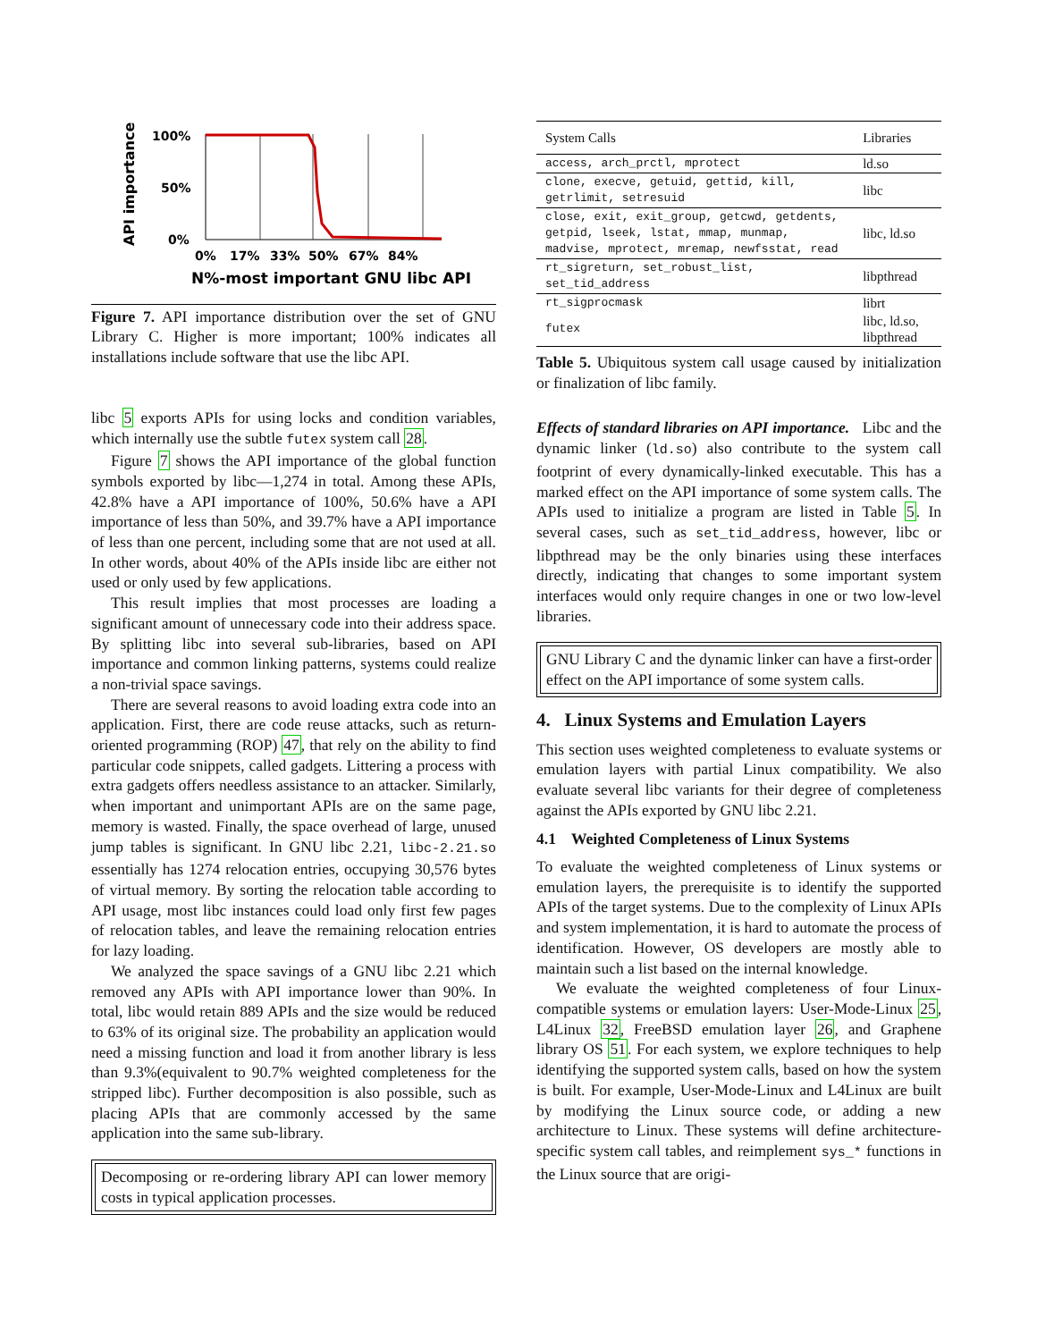API importance
100%
50%
0%
0%
17%
33%
50%
67%
84%
N%-most important GNU libc API
Figure 7. API importance distribution over the set of GNU Library C. Higher is more important; 100% indicates all installations include software that use the libc API.
libc 5 exports APIs for using locks and condition variables, which internally use the subtle futex system call 28.
Figure 7 shows the API importance of the global function symbols exported by libc—1,274 in total. Among these APIs, 42.8% have a API importance of 100%, 50.6% have a API importance of less than 50%, and 39.7% have a API importance of less than one percent, including some that are not used at all. In other words, about 40% of the APIs inside libc are either not used or only used by few applications.
This result implies that most processes are loading a significant amount of unnecessary code into their address space. By splitting libc into several sub-libraries, based on API importance and common linking patterns, systems could realize a non-trivial space savings.
There are several reasons to avoid loading extra code into an application. First, there are code reuse attacks, such as return-oriented programming (ROP) 47, that rely on the ability to find particular code snippets, called gadgets. Littering a process with extra gadgets offers needless assistance to an attacker. Similarly, when important and unimportant APIs are on the same page, memory is wasted. Finally, the space overhead of large, unused jump tables is significant. In GNU libc 2.21, libc-2.21.so essentially has 1274 relocation entries, occupying 30,576 bytes of virtual memory. By sorting the relocation table according to API usage, most libc instances could load only first few pages of relocation tables, and leave the remaining relocation entries for lazy loading.
We analyzed the space savings of a GNU libc 2.21 which removed any APIs with API importance lower than 90%. In total, libc would retain 889 APIs and the size would be reduced to 63% of its original size. The probability an application would need a missing function and load it from another library is less than 9.3%(equivalent to 90.7% weighted completeness for the stripped libc). Further decomposition is also possible, such as placing APIs that are commonly accessed by the same application into the same sub-library.
Decomposing or re-ordering library API can lower memory costs in typical application processes.
| System Calls | Libraries |
| access, arch_prctl, mprotect | ld.so |
| clone, execve, getuid, gettid, kill, getrlimit, setresuid | libc |
| close, exit, exit_group, getcwd, getdents, getpid, lseek, lstat, mmap, munmap, madvise, mprotect, mremap, newfsstat, read | libc, ld.so |
| rt_sigreturn, set_robust_list, set_tid_address | libpthread |
| rt_sigprocmask | librt |
| futex | libc, ld.so, libpthread |
Table 5. Ubiquitous system call usage caused by initialization or finalization of libc family.
Effects of standard libraries on API importance. Libc and the dynamic linker (ld.so) also contribute to the system call footprint of every dynamically-linked executable. This has a marked effect on the API importance of some system calls. The APIs used to initialize a program are listed in Table 5. In several cases, such as set_tid_address, however, libc or libpthread may be the only binaries using these interfaces directly, indicating that changes to some important system interfaces would only require changes in one or two low-level libraries.
GNU Library C and the dynamic linker can have a first-order effect on the API importance of some system calls.
4. Linux Systems and Emulation Layers
This section uses weighted completeness to evaluate systems or emulation layers with partial Linux compatibility. We also evaluate several libc variants for their degree of completeness against the APIs exported by GNU libc 2.21.
4.1 Weighted Completeness of Linux Systems
To evaluate the weighted completeness of Linux systems or emulation layers, the prerequisite is to identify the supported APIs of the target systems. Due to the complexity of Linux APIs and system implementation, it is hard to automate the process of identification. However, OS developers are mostly able to maintain such a list based on the internal knowledge.
We evaluate the weighted completeness of four Linux-compatible systems or emulation layers: User-Mode-Linux 25, L4Linux 32, FreeBSD emulation layer 26, and Graphene library OS 51. For each system, we explore techniques to help identifying the supported system calls, based on how the system is built. For example, User-Mode-Linux and L4Linux are built by modifying the Linux source code, or adding a new architecture to Linux. These systems will define architecture-specific system call tables, and reimplement sys_* functions in the Linux source that are origi-